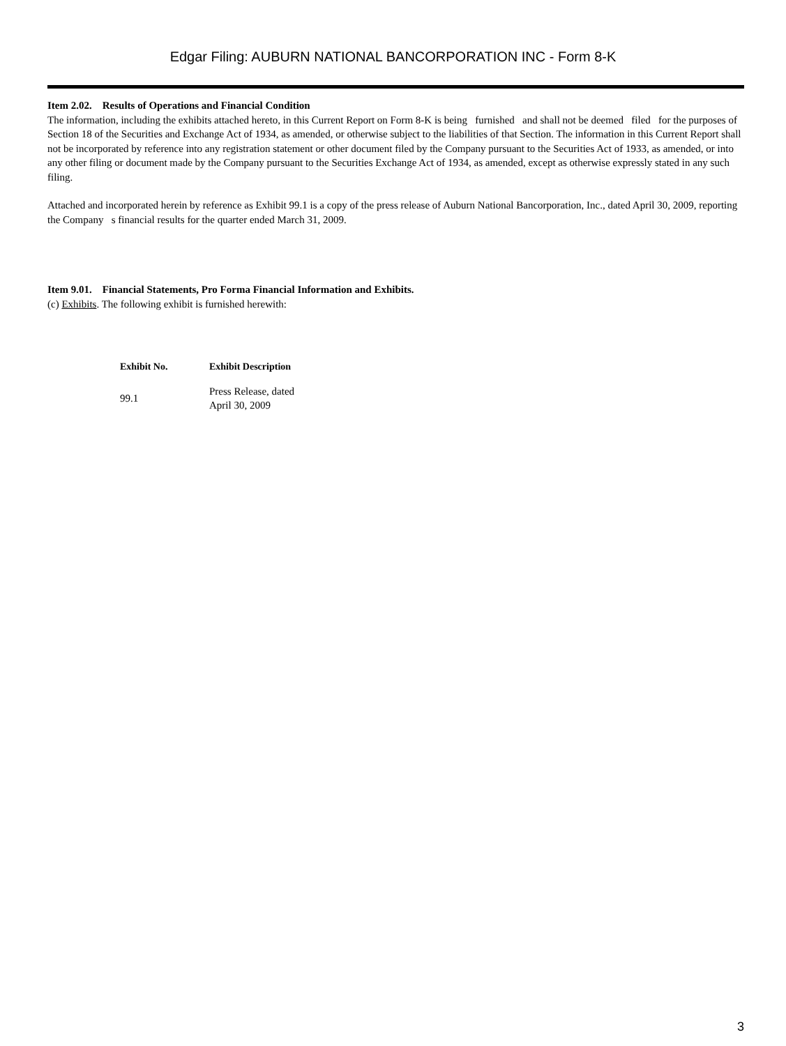Edgar Filing: AUBURN NATIONAL BANCORPORATION INC - Form 8-K
Item 2.02. Results of Operations and Financial Condition
The information, including the exhibits attached hereto, in this Current Report on Form 8-K is being furnished and shall not be deemed filed for the purposes of Section 18 of the Securities and Exchange Act of 1934, as amended, or otherwise subject to the liabilities of that Section. The information in this Current Report shall not be incorporated by reference into any registration statement or other document filed by the Company pursuant to the Securities Act of 1933, as amended, or into any other filing or document made by the Company pursuant to the Securities Exchange Act of 1934, as amended, except as otherwise expressly stated in any such filing.
Attached and incorporated herein by reference as Exhibit 99.1 is a copy of the press release of Auburn National Bancorporation, Inc., dated April 30, 2009, reporting the Company s financial results for the quarter ended March 31, 2009.
Item 9.01. Financial Statements, Pro Forma Financial Information and Exhibits.
(c) Exhibits. The following exhibit is furnished herewith:
| Exhibit No. | Exhibit Description |
| --- | --- |
| 99.1 | Press Release, dated April 30, 2009 |
3